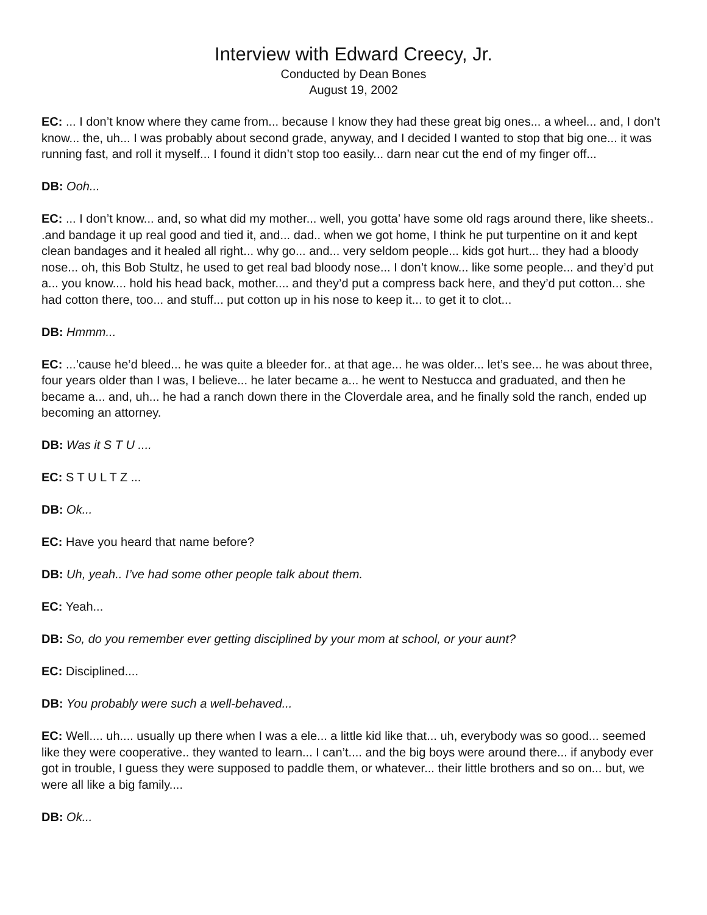Interview with Edward Creecy, Jr.
Conducted by Dean Bones
August 19, 2002
EC: ... I don’t know where they came from... because I know they had these great big ones... a wheel... and, I don’t know... the, uh... I was probably about second grade, anyway, and I decided I wanted to stop that big one... it was running fast, and roll it myself... I found it didn’t stop too easily... darn near cut the end of my finger off...
DB: Ooh...
EC: ... I don’t know... and, so what did my mother... well, you gotta’ have some old rags around there, like sheets.. .and bandage it up real good and tied it, and... dad.. when we got home, I think he put turpentine on it and kept clean bandages and it healed all right... why go... and... very seldom people... kids got hurt... they had a bloody nose... oh, this Bob Stultz, he used to get real bad bloody nose... I don’t know... like some people... and they’d put a... you know.... hold his head back, mother.... and they’d put a compress back here, and they’d put cotton... she had cotton there, too... and stuff... put cotton up in his nose to keep it... to get it to clot...
DB: Hmmm...
EC: ...’cause he’d bleed... he was quite a bleeder for.. at that age... he was older... let’s see... he was about three, four years older than I was, I believe... he later became a... he went to Nestucca and graduated, and then he became a... and, uh... he had a ranch down there in the Cloverdale area, and he finally sold the ranch, ended up becoming an attorney.
DB: Was it S T U ....
EC: S T U L T Z ...
DB: Ok...
EC: Have you heard that name before?
DB: Uh, yeah.. I’ve had some other people talk about them.
EC: Yeah...
DB: So, do you remember ever getting disciplined by your mom at school, or your aunt?
EC: Disciplined....
DB: You probably were such a well-behaved...
EC: Well.... uh.... usually up there when I was a ele... a little kid like that... uh, everybody was so good... seemed like they were cooperative.. they wanted to learn... I can’t.... and the big boys were around there... if anybody ever got in trouble, I guess they were supposed to paddle them, or whatever... their little brothers and so on... but, we were all like a big family....
DB: Ok...